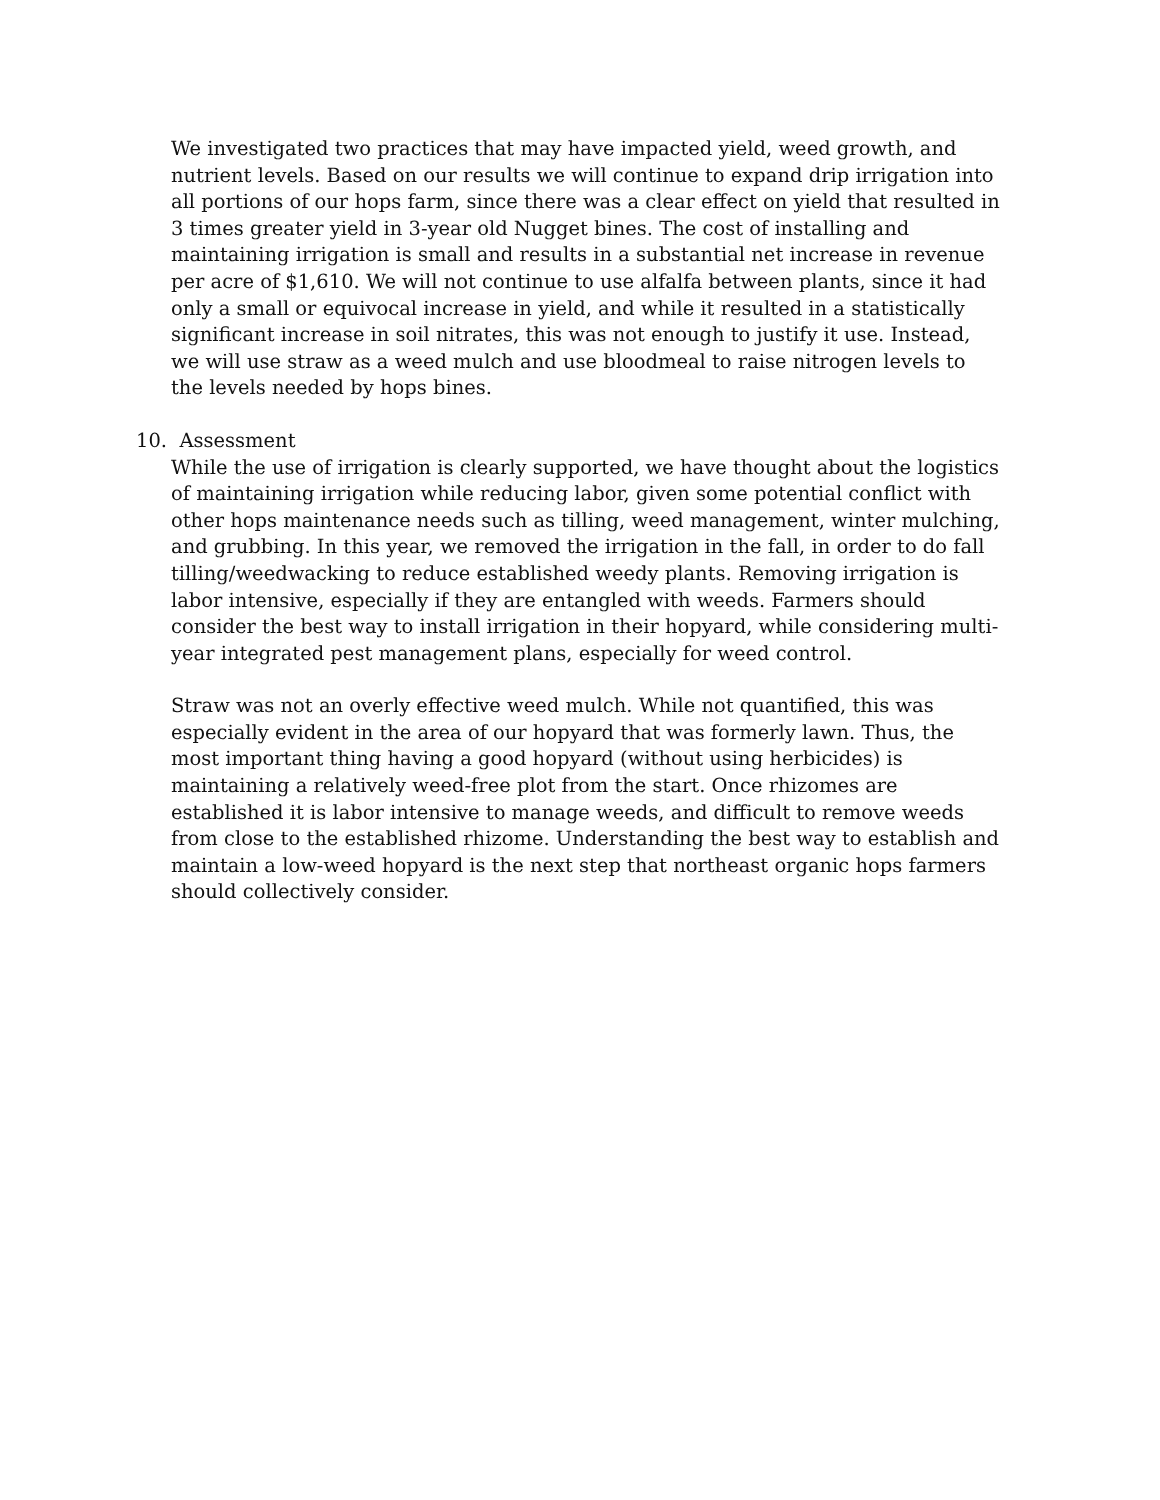We investigated two practices that may have impacted yield, weed growth, and nutrient levels. Based on our results we will continue to expand drip irrigation into all portions of our hops farm, since there was a clear effect on yield that resulted in 3 times greater yield in 3-year old Nugget bines. The cost of installing and maintaining irrigation is small and results in a substantial net increase in revenue per acre of $1,610. We will not continue to use alfalfa between plants, since it had only a small or equivocal increase in yield, and while it resulted in a statistically significant increase in soil nitrates, this was not enough to justify it use. Instead, we will use straw as a weed mulch and use bloodmeal to raise nitrogen levels to the levels needed by hops bines.
10. Assessment
While the use of irrigation is clearly supported, we have thought about the logistics of maintaining irrigation while reducing labor, given some potential conflict with other hops maintenance needs such as tilling, weed management, winter mulching, and grubbing. In this year, we removed the irrigation in the fall, in order to do fall tilling/weedwacking to reduce established weedy plants. Removing irrigation is labor intensive, especially if they are entangled with weeds. Farmers should consider the best way to install irrigation in their hopyard, while considering multi-year integrated pest management plans, especially for weed control.
Straw was not an overly effective weed mulch. While not quantified, this was especially evident in the area of our hopyard that was formerly lawn. Thus, the most important thing having a good hopyard (without using herbicides) is maintaining a relatively weed-free plot from the start. Once rhizomes are established it is labor intensive to manage weeds, and difficult to remove weeds from close to the established rhizome. Understanding the best way to establish and maintain a low-weed hopyard is the next step that northeast organic hops farmers should collectively consider.